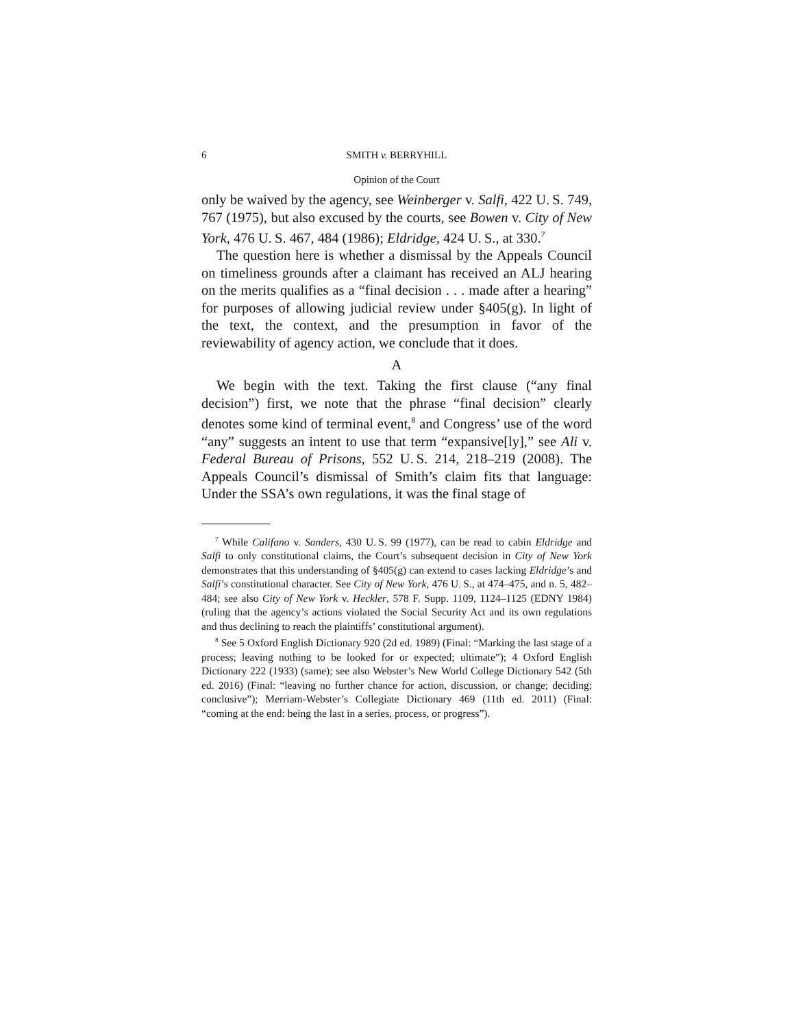6 SMITH v. BERRYHILL
Opinion of the Court
only be waived by the agency, see Weinberger v. Salfi, 422 U. S. 749, 767 (1975), but also excused by the courts, see Bowen v. City of New York, 476 U. S. 467, 484 (1986); Eldridge, 424 U. S., at 330.<sup>7</sup>
The question here is whether a dismissal by the Appeals Council on timeliness grounds after a claimant has received an ALJ hearing on the merits qualifies as a “final decision . . . made after a hearing” for purposes of allowing judicial review under §405(g). In light of the text, the context, and the presumption in favor of the reviewability of agency action, we conclude that it does.
A
We begin with the text. Taking the first clause (“any final decision”) first, we note that the phrase “final decision” clearly denotes some kind of terminal event,<sup>8</sup> and Congress’ use of the word “any” suggests an intent to use that term “expansive[ly],” see Ali v. Federal Bureau of Prisons, 552 U. S. 214, 218–219 (2008). The Appeals Council’s dismissal of Smith’s claim fits that language: Under the SSA’s own regulations, it was the final stage of
<sup>7</sup> While Califano v. Sanders, 430 U. S. 99 (1977), can be read to cabin Eldridge and Salfi to only constitutional claims, the Court’s subsequent decision in City of New York demonstrates that this understanding of §405(g) can extend to cases lacking Eldridge’s and Salfi’s constitutional character. See City of New York, 476 U. S., at 474–475, and n. 5, 482–484; see also City of New York v. Heckler, 578 F. Supp. 1109, 1124–1125 (EDNY 1984) (ruling that the agency’s actions violated the Social Security Act and its own regulations and thus declining to reach the plaintiffs’ constitutional argument).
<sup>8</sup> See 5 Oxford English Dictionary 920 (2d ed. 1989) (Final: “Marking the last stage of a process; leaving nothing to be looked for or expected; ultimate”); 4 Oxford English Dictionary 222 (1933) (same); see also Webster’s New World College Dictionary 542 (5th ed. 2016) (Final: “leaving no further chance for action, discussion, or change; deciding; conclusive”); Merriam-Webster’s Collegiate Dictionary 469 (11th ed. 2011) (Final: “coming at the end: being the last in a series, process, or progress”).